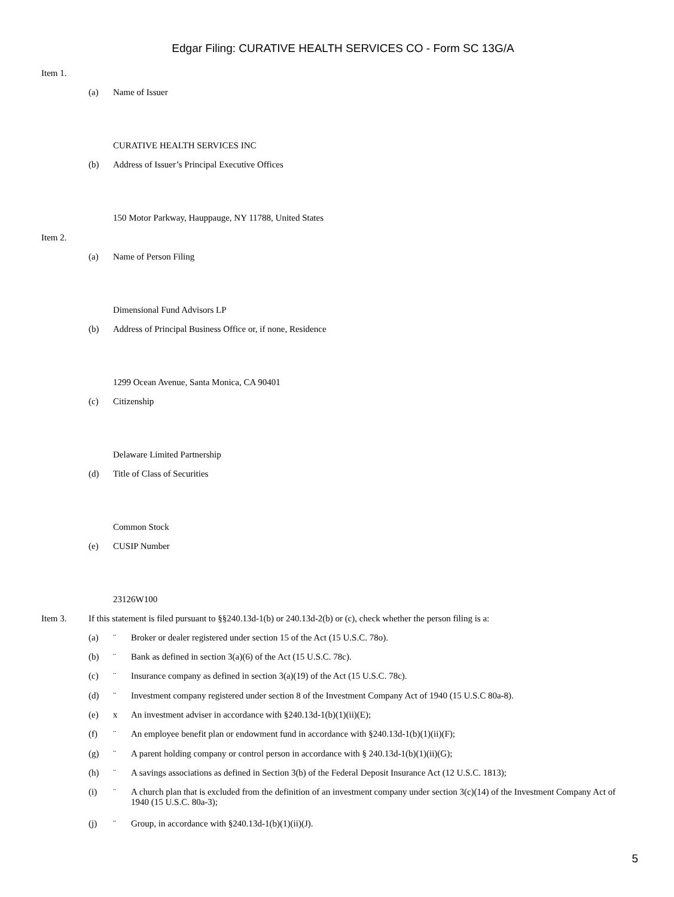Edgar Filing: CURATIVE HEALTH SERVICES CO - Form SC 13G/A
Item 1.
(a) Name of Issuer
CURATIVE HEALTH SERVICES INC
(b) Address of Issuer’s Principal Executive Offices
150 Motor Parkway, Hauppauge, NY 11788, United States
Item 2.
(a) Name of Person Filing
Dimensional Fund Advisors LP
(b) Address of Principal Business Office or, if none, Residence
1299 Ocean Avenue, Santa Monica, CA 90401
(c) Citizenship
Delaware Limited Partnership
(d) Title of Class of Securities
Common Stock
(e) CUSIP Number
23126W100
Item 3. If this statement is filed pursuant to §§240.13d-1(b) or 240.13d-2(b) or (c), check whether the person filing is a:
(a) ¨ Broker or dealer registered under section 15 of the Act (15 U.S.C. 78o).
(b) ¨ Bank as defined in section 3(a)(6) of the Act (15 U.S.C. 78c).
(c) ¨ Insurance company as defined in section 3(a)(19) of the Act (15 U.S.C. 78c).
(d) ¨ Investment company registered under section 8 of the Investment Company Act of 1940 (15 U.S.C 80a-8).
(e) x An investment adviser in accordance with §240.13d-1(b)(1)(ii)(E);
(f) ¨ An employee benefit plan or endowment fund in accordance with §240.13d-1(b)(1)(ii)(F);
(g) ¨ A parent holding company or control person in accordance with § 240.13d-1(b)(1)(ii)(G);
(h) ¨ A savings associations as defined in Section 3(b) of the Federal Deposit Insurance Act (12 U.S.C. 1813);
(i) ¨ A church plan that is excluded from the definition of an investment company under section 3(c)(14) of the Investment Company Act of 1940 (15 U.S.C. 80a-3);
(j) ¨ Group, in accordance with §240.13d-1(b)(1)(ii)(J).
5